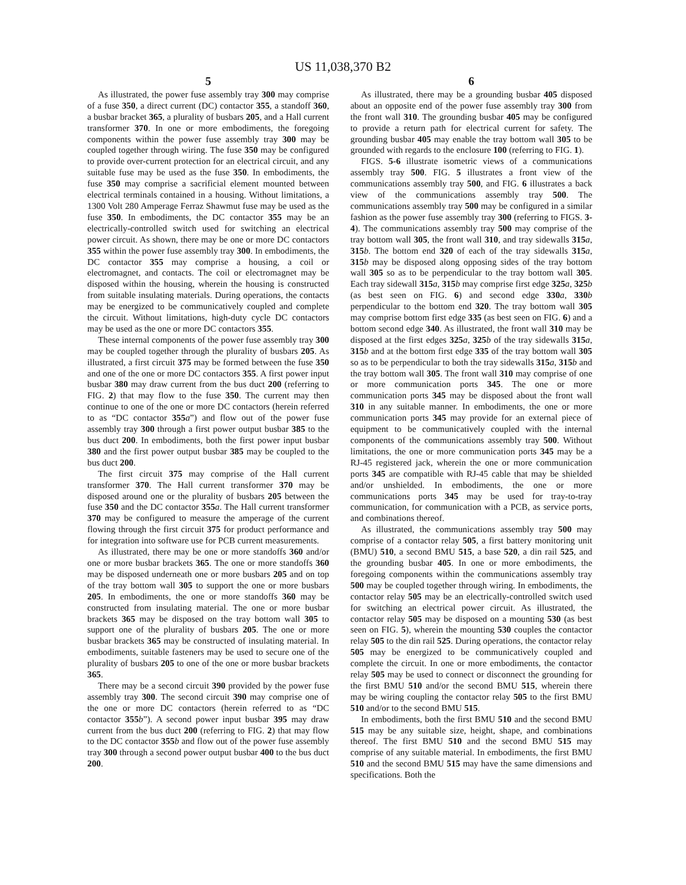US 11,038,370 B2
5
As illustrated, the power fuse assembly tray 300 may comprise of a fuse 350, a direct current (DC) contactor 355, a standoff 360, a busbar bracket 365, a plurality of busbars 205, and a Hall current transformer 370. In one or more embodiments, the foregoing components within the power fuse assembly tray 300 may be coupled together through wiring. The fuse 350 may be configured to provide over-current protection for an electrical circuit, and any suitable fuse may be used as the fuse 350. In embodiments, the fuse 350 may comprise a sacrificial element mounted between electrical terminals contained in a housing. Without limitations, a 1300 Volt 280 Amperage Ferraz Shawmut fuse may be used as the fuse 350. In embodiments, the DC contactor 355 may be an electrically-controlled switch used for switching an electrical power circuit. As shown, there may be one or more DC contactors 355 within the power fuse assembly tray 300. In embodiments, the DC contactor 355 may comprise a housing, a coil or electromagnet, and contacts. The coil or electromagnet may be disposed within the housing, wherein the housing is constructed from suitable insulating materials. During operations, the contacts may be energized to be communicatively coupled and complete the circuit. Without limitations, high-duty cycle DC contactors may be used as the one or more DC contactors 355.
These internal components of the power fuse assembly tray 300 may be coupled together through the plurality of busbars 205. As illustrated, a first circuit 375 may be formed between the fuse 350 and one of the one or more DC contactors 355. A first power input busbar 380 may draw current from the bus duct 200 (referring to FIG. 2) that may flow to the fuse 350. The current may then continue to one of the one or more DC contactors (herein referred to as “DC contactor 355 a”) and flow out of the power fuse assembly tray 300 through a first power output busbar 385 to the bus duct 200. In embodiments, both the first power input busbar 380 and the first power output busbar 385 may be coupled to the bus duct 200.
The first circuit 375 may comprise of the Hall current transformer 370. The Hall current transformer 370 may be disposed around one or the plurality of busbars 205 between the fuse 350 and the DC contactor 355 a. The Hall current transformer 370 may be configured to measure the amperage of the current flowing through the first circuit 375 for product performance and for integration into software use for PCB current measurements.
As illustrated, there may be one or more standoffs 360 and/or one or more busbar brackets 365. The one or more standoffs 360 may be disposed underneath one or more busbars 205 and on top of the tray bottom wall 305 to support the one or more busbars 205. In embodiments, the one or more standoffs 360 may be constructed from insulating material. The one or more busbar brackets 365 may be disposed on the tray bottom wall 305 to support one of the plurality of busbars 205. The one or more busbar brackets 365 may be constructed of insulating material. In embodiments, suitable fasteners may be used to secure one of the plurality of busbars 205 to one of the one or more busbar brackets 365.
There may be a second circuit 390 provided by the power fuse assembly tray 300. The second circuit 390 may comprise one of the one or more DC contactors (herein referred to as “DC contactor 355 b”). A second power input busbar 395 may draw current from the bus duct 200 (referring to FIG. 2) that may flow to the DC contactor 355 b and flow out of the power fuse assembly tray 300 through a second power output busbar 400 to the bus duct 200.
6
As illustrated, there may be a grounding busbar 405 disposed about an opposite end of the power fuse assembly tray 300 from the front wall 310. The grounding busbar 405 may be configured to provide a return path for electrical current for safety. The grounding busbar 405 may enable the tray bottom wall 305 to be grounded with regards to the enclosure 100 (referring to FIG. 1).
FIGS. 5-6 illustrate isometric views of a communications assembly tray 500. FIG. 5 illustrates a front view of the communications assembly tray 500, and FIG. 6 illustrates a back view of the communications assembly tray 500. The communications assembly tray 500 may be configured in a similar fashion as the power fuse assembly tray 300 (referring to FIGS. 3-4). The communications assembly tray 500 may comprise of the tray bottom wall 305, the front wall 310, and tray sidewalls 315 a, 315 b. The bottom end 320 of each of the tray sidewalls 315 a, 315 b may be disposed along opposing sides of the tray bottom wall 305 so as to be perpendicular to the tray bottom wall 305. Each tray sidewall 315 a, 315 b may comprise first edge 325 a, 325 b (as best seen on FIG. 6) and second edge 330 a, 330 b perpendicular to the bottom end 320. The tray bottom wall 305 may comprise bottom first edge 335 (as best seen on FIG. 6) and a bottom second edge 340. As illustrated, the front wall 310 may be disposed at the first edges 325 a, 325 b of the tray sidewalls 315 a, 315 b and at the bottom first edge 335 of the tray bottom wall 305 so as to be perpendicular to both the tray sidewalls 315 a, 315 b and the tray bottom wall 305. The front wall 310 may comprise of one or more communication ports 345. The one or more communication ports 345 may be disposed about the front wall 310 in any suitable manner. In embodiments, the one or more communication ports 345 may provide for an external piece of equipment to be communicatively coupled with the internal components of the communications assembly tray 500. Without limitations, the one or more communication ports 345 may be a RJ-45 registered jack, wherein the one or more communication ports 345 are compatible with RJ-45 cable that may be shielded and/or unshielded. In embodiments, the one or more communications ports 345 may be used for tray-to-tray communication, for communication with a PCB, as service ports, and combinations thereof.
As illustrated, the communications assembly tray 500 may comprise of a contactor relay 505, a first battery monitoring unit (BMU) 510, a second BMU 515, a base 520, a din rail 525, and the grounding busbar 405. In one or more embodiments, the foregoing components within the communications assembly tray 500 may be coupled together through wiring. In embodiments, the contactor relay 505 may be an electrically-controlled switch used for switching an electrical power circuit. As illustrated, the contactor relay 505 may be disposed on a mounting 530 (as best seen on FIG. 5), wherein the mounting 530 couples the contactor relay 505 to the din rail 525. During operations, the contactor relay 505 may be energized to be communicatively coupled and complete the circuit. In one or more embodiments, the contactor relay 505 may be used to connect or disconnect the grounding for the first BMU 510 and/or the second BMU 515, wherein there may be wiring coupling the contactor relay 505 to the first BMU 510 and/or to the second BMU 515.
In embodiments, both the first BMU 510 and the second BMU 515 may be any suitable size, height, shape, and combinations thereof. The first BMU 510 and the second BMU 515 may comprise of any suitable material. In embodiments, the first BMU 510 and the second BMU 515 may have the same dimensions and specifications. Both the